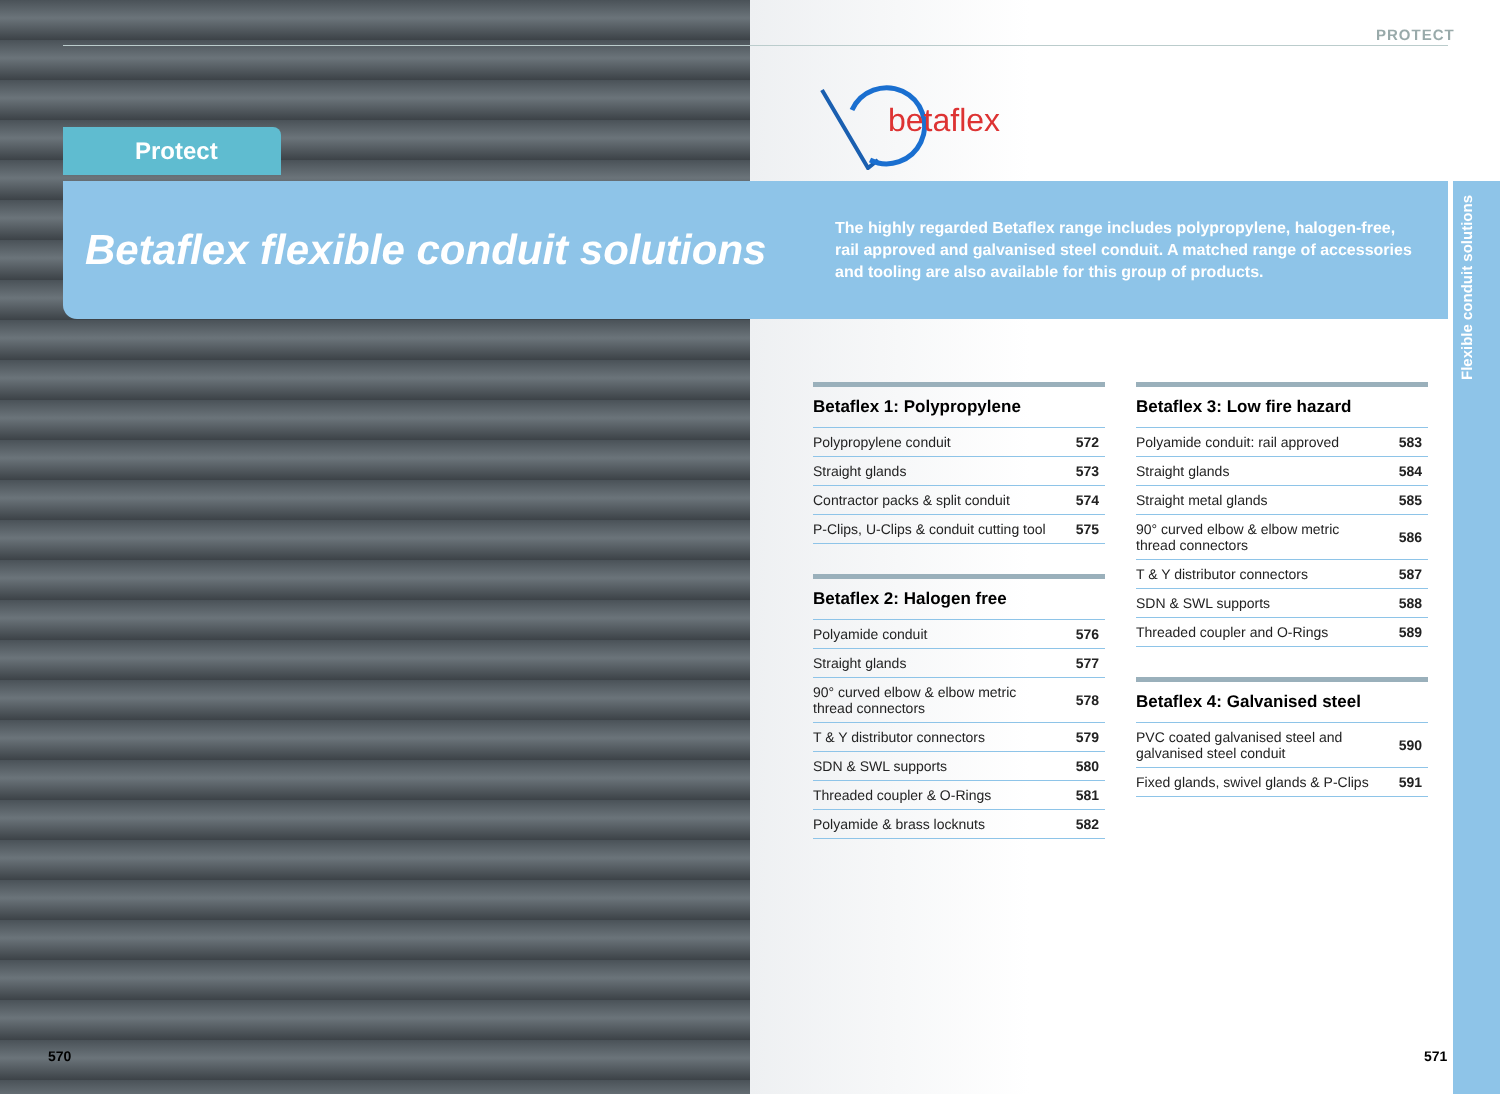PROTECT
Protect
betaflex
Betaflex flexible conduit solutions
The highly regarded Betaflex range includes polypropylene, halogen-free, rail approved and galvanised steel conduit. A matched range of accessories and tooling are also available for this group of products.
Flexible conduit solutions
Betaflex 1: Polypropylene
| Polypropylene conduit | 572 |
| Straight glands | 573 |
| Contractor packs & split conduit | 574 |
| P-Clips, U-Clips & conduit cutting tool | 575 |
Betaflex 2: Halogen free
| Polyamide conduit | 576 |
| Straight glands | 577 |
| 90° curved elbow & elbow metric thread connectors | 578 |
| T & Y distributor connectors | 579 |
| SDN & SWL supports | 580 |
| Threaded coupler & O-Rings | 581 |
| Polyamide & brass locknuts | 582 |
Betaflex 3: Low fire hazard
| Polyamide conduit: rail approved | 583 |
| Straight glands | 584 |
| Straight metal glands | 585 |
| 90° curved elbow & elbow metric thread connectors | 586 |
| T & Y distributor connectors | 587 |
| SDN & SWL supports | 588 |
| Threaded coupler and O-Rings | 589 |
Betaflex 4: Galvanised steel
| PVC coated galvanised steel and galvanised steel conduit | 590 |
| Fixed glands, swivel glands & P-Clips | 591 |
570 571